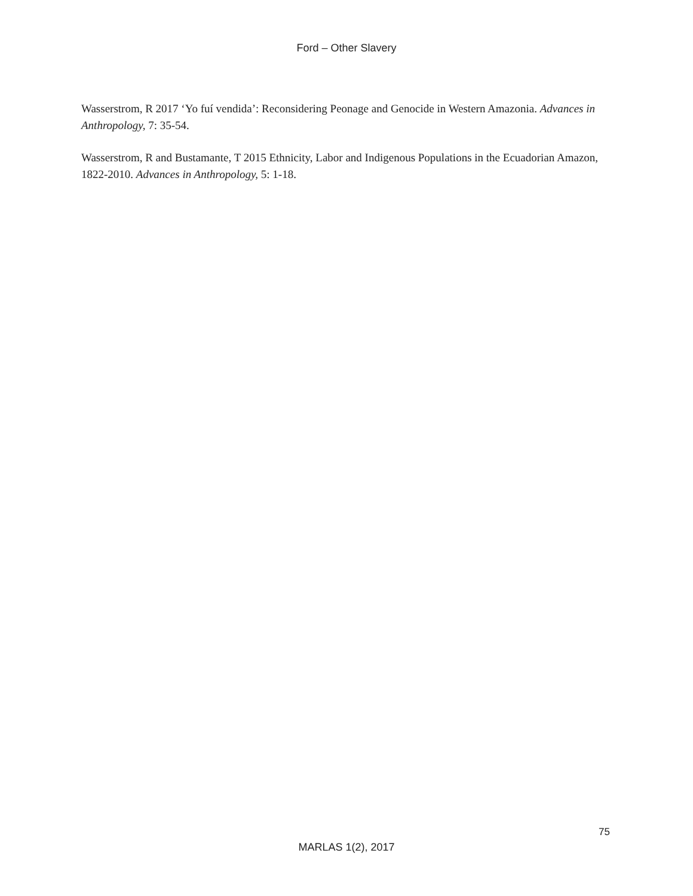Ford – Other Slavery
Wasserstrom, R 2017 ‘Yo fuí vendida’: Reconsidering Peonage and Genocide in Western Amazonia. Advances in Anthropology, 7: 35-54.
Wasserstrom, R and Bustamante, T 2015 Ethnicity, Labor and Indigenous Populations in the Ecuadorian Amazon, 1822-2010. Advances in Anthropology, 5: 1-18.
75
MARLAS 1(2), 2017